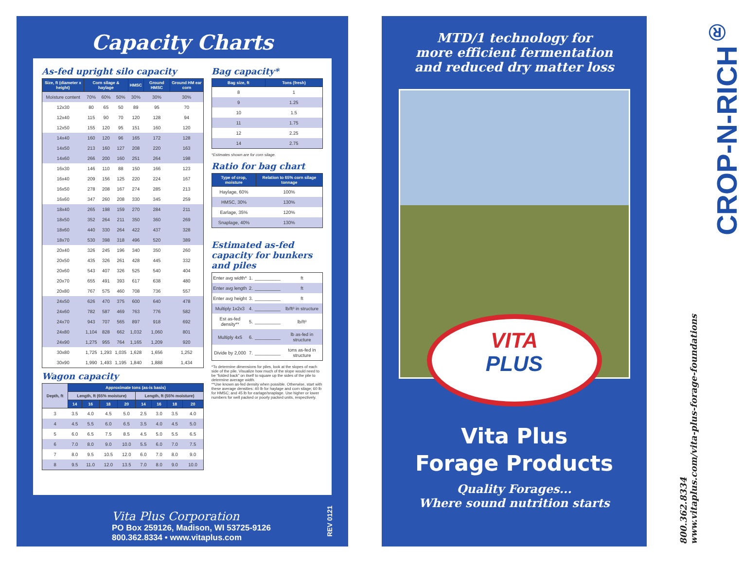Capacity Charts
As-fed upright silo capacity
| Size, ft (diameter x height) | Corn silage & haylage | | | HMSC | Ground HMSC | Ground HM ear corn |
| --- | --- | --- | --- | --- | --- | --- |
| Moisture content | 70% | 60% | 50% | 30% | 30% | 30% |
| 12x30 | 80 | 65 | 50 | 89 | 95 | 70 |
| 12x40 | 115 | 90 | 70 | 120 | 128 | 94 |
| 12x50 | 155 | 120 | 95 | 151 | 160 | 120 |
| 14x40 | 160 | 120 | 96 | 165 | 172 | 128 |
| 14x50 | 213 | 160 | 127 | 208 | 220 | 163 |
| 14x60 | 266 | 200 | 160 | 251 | 264 | 198 |
| 16x30 | 146 | 110 | 88 | 150 | 166 | 123 |
| 16x40 | 209 | 156 | 125 | 220 | 224 | 167 |
| 16x50 | 278 | 208 | 167 | 274 | 285 | 213 |
| 16x60 | 347 | 260 | 208 | 330 | 345 | 259 |
| 18x40 | 265 | 198 | 159 | 270 | 284 | 211 |
| 18x50 | 352 | 264 | 211 | 350 | 360 | 269 |
| 18x60 | 440 | 330 | 264 | 422 | 437 | 328 |
| 18x70 | 530 | 398 | 318 | 496 | 520 | 389 |
| 20x40 | 326 | 245 | 196 | 340 | 350 | 260 |
| 20x50 | 435 | 326 | 261 | 428 | 445 | 332 |
| 20x60 | 543 | 407 | 326 | 525 | 540 | 404 |
| 20x70 | 655 | 491 | 393 | 617 | 638 | 480 |
| 20x80 | 767 | 575 | 460 | 708 | 736 | 557 |
| 24x50 | 626 | 470 | 375 | 600 | 640 | 478 |
| 24x60 | 782 | 587 | 469 | 763 | 776 | 582 |
| 24x70 | 943 | 707 | 565 | 897 | 918 | 692 |
| 24x80 | 1,104 | 828 | 662 | 1,032 | 1,060 | 801 |
| 24x90 | 1,275 | 955 | 764 | 1,165 | 1,209 | 920 |
| 30x80 | 1,725 | 1,293 | 1,035 | 1,628 | 1,656 | 1,252 |
| 30x90 | 1,990 | 1,493 | 1,195 | 1,840 | 1,888 | 1,434 |
Wagon capacity
| Depth, ft | Approximate tons (as-is basis) | | | | | | | |
| --- | --- | --- | --- | --- | --- | --- | --- | --- |
| | Length, ft (65% moisture) | | | | Length, ft (55% moisture) | | | |
| | 14 | 16 | 18 | 20 | 14 | 16 | 18 | 20 |
| 3 | 3.5 | 4.0 | 4.5 | 5.0 | 2.5 | 3.0 | 3.5 | 4.0 |
| 4 | 4.5 | 5.5 | 6.0 | 6.5 | 3.5 | 4.0 | 4.5 | 5.0 |
| 5 | 6.0 | 6.5 | 7.5 | 8.5 | 4.5 | 5.0 | 5.5 | 6.5 |
| 6 | 7.0 | 8.0 | 9.0 | 10.0 | 5.5 | 6.0 | 7.0 | 7.5 |
| 7 | 8.0 | 9.5 | 10.5 | 12.0 | 6.0 | 7.0 | 8.0 | 9.0 |
| 8 | 9.5 | 11.0 | 12.0 | 13.5 | 7.0 | 8.0 | 9.0 | 10.0 |
Bag capacity*
| Bag size, ft | Tons (fresh) |
| --- | --- |
| 8 | 1 |
| 9 | 1.25 |
| 10 | 1.5 |
| 11 | 1.75 |
| 12 | 2.25 |
| 14 | 2.75 |
*Estimates shown are for corn silage.
Ratio for bag chart
| Type of crop, moisture | Relation to 65% corn silage tonnage |
| --- | --- |
| Haylage, 60% | 100% |
| HMSC, 30% | 130% |
| Earlage, 35% | 120% |
| Snaplage, 40% | 130% |
Estimated as-fed capacity for bunkers and piles
| Enter avg width* | 1. | __________ | ft |
| Enter avg length | 2. | __________ | ft |
| Enter avg height | 3. | __________ | ft |
| Multiply 1x2x3 | 4. | __________ | lb/ft³ in structure |
| Est as-fed density** | 5. | __________ | lb/ft³ |
| Multiply 4x5 | 6. | __________ | lb as-fed in structure |
| Divide by 2,000 | 7. | __________ | tons as-fed in structure |
*To determine dimensions for piles, look at the slopes of each side of the pile. Visualize how much of the slope would need to be “folded back” on itself to square up the sides of the pile to determine average width.
**Use known as-fed density when possible. Otherwise, start with these average densities: 40 lb for haylage and corn silage; 60 lb for HMSC; and 45 lb for earlage/snaplage. Use higher or lower numbers for well packed or poorly packed units, respectively.
Vita Plus Corporation
PO Box 259126, Madison, WI 53725-9126
800.362.8334 • www.vitaplus.com
REV 0121
MTD/1 technology for
more efficient fermentation
and reduced dry matter loss
VITA
PLUS
Vita Plus
Forage Products
Quality Forages...
Where sound nutrition starts
800.362.8334
www.vitaplus.com/vita-plus-forage-foundations
CROP-N-RICH<sup>®</sup>